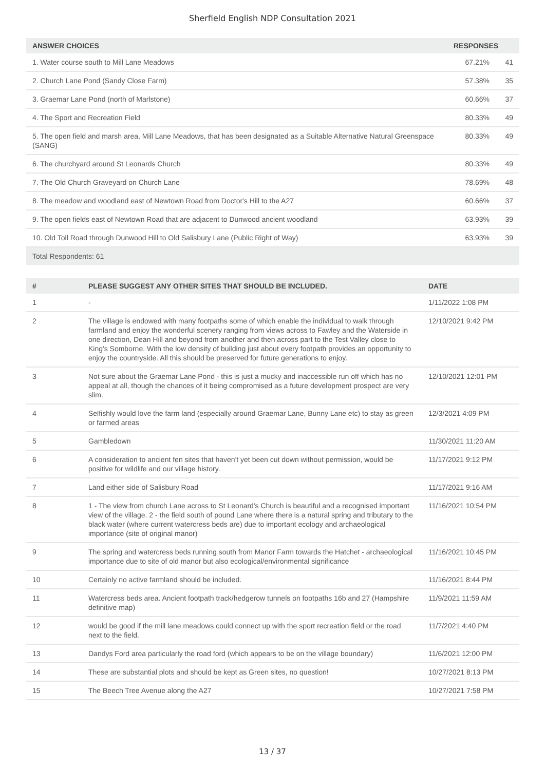Sherfield English NDP Consultation 2021
| ANSWER CHOICES | RESPONSES | |
| --- | --- | --- |
| 1. Water course south to Mill Lane Meadows | 67.21% | 41 |
| 2. Church Lane Pond (Sandy Close Farm) | 57.38% | 35 |
| 3. Graemar Lane Pond (north of Marlstone) | 60.66% | 37 |
| 4. The Sport and Recreation Field | 80.33% | 49 |
| 5. The open field and marsh area, Mill Lane Meadows, that has been designated as a Suitable Alternative Natural Greenspace (SANG) | 80.33% | 49 |
| 6. The churchyard around St Leonards Church | 80.33% | 49 |
| 7. The Old Church Graveyard on Church Lane | 78.69% | 48 |
| 8. The meadow and woodland east of Newtown Road from Doctor's Hill to the A27 | 60.66% | 37 |
| 9. The open fields east of Newtown Road that are adjacent to Dunwood ancient woodland | 63.93% | 39 |
| 10. Old Toll Road through Dunwood Hill to Old Salisbury Lane (Public Right of Way) | 63.93% | 39 |
| Total Respondents: 61 | | |
| # | PLEASE SUGGEST ANY OTHER SITES THAT SHOULD BE INCLUDED. | DATE |
| --- | --- | --- |
| 1 | - | 1/11/2022 1:08 PM |
| 2 | The village is endowed with many footpaths some of which enable the individual to walk through farmland and enjoy the wonderful scenery ranging from views across to Fawley and the Waterside in one direction, Dean Hill and beyond from another and then across part to the Test Valley close to King's Somborne. With the low density of building just about every footpath provides an opportunity to enjoy the countryside. All this should be preserved for future generations to enjoy. | 12/10/2021 9:42 PM |
| 3 | Not sure about the Graemar Lane Pond - this is just a mucky and inaccessible run off which has no appeal at all, though the chances of it being compromised as a future development prospect are very slim. | 12/10/2021 12:01 PM |
| 4 | Selfishly would love the farm land (especially around Graemar Lane, Bunny Lane etc) to stay as green or farmed areas | 12/3/2021 4:09 PM |
| 5 | Gambledown | 11/30/2021 11:20 AM |
| 6 | A consideration to ancient fen sites that haven't yet been cut down without permission, would be positive for wildlife and our village history. | 11/17/2021 9:12 PM |
| 7 | Land either side of Salisbury Road | 11/17/2021 9:16 AM |
| 8 | 1 - The view from church Lane across to St Leonard's Church is beautiful and a recognised important view of the village. 2 - the field south of pound Lane where there is a natural spring and tributary to the black water (where current watercress beds are) due to important ecology and archaeological importance (site of original manor) | 11/16/2021 10:54 PM |
| 9 | The spring and watercress beds running south from Manor Farm towards the Hatchet - archaeological importance due to site of old manor but also ecological/environmental significance | 11/16/2021 10:45 PM |
| 10 | Certainly no active farmland should be included. | 11/16/2021 8:44 PM |
| 11 | Watercress beds area. Ancient footpath track/hedgerow tunnels on footpaths 16b and 27 (Hampshire definitive map) | 11/9/2021 11:59 AM |
| 12 | would be good if the mill lane meadows could connect up with the sport recreation field or the road next to the field. | 11/7/2021 4:40 PM |
| 13 | Dandys Ford area particularly the road ford (which appears to be on the village boundary) | 11/6/2021 12:00 PM |
| 14 | These are substantial plots and should be kept as Green sites, no question! | 10/27/2021 8:13 PM |
| 15 | The Beech Tree Avenue along the A27 | 10/27/2021 7:58 PM |
13 / 37